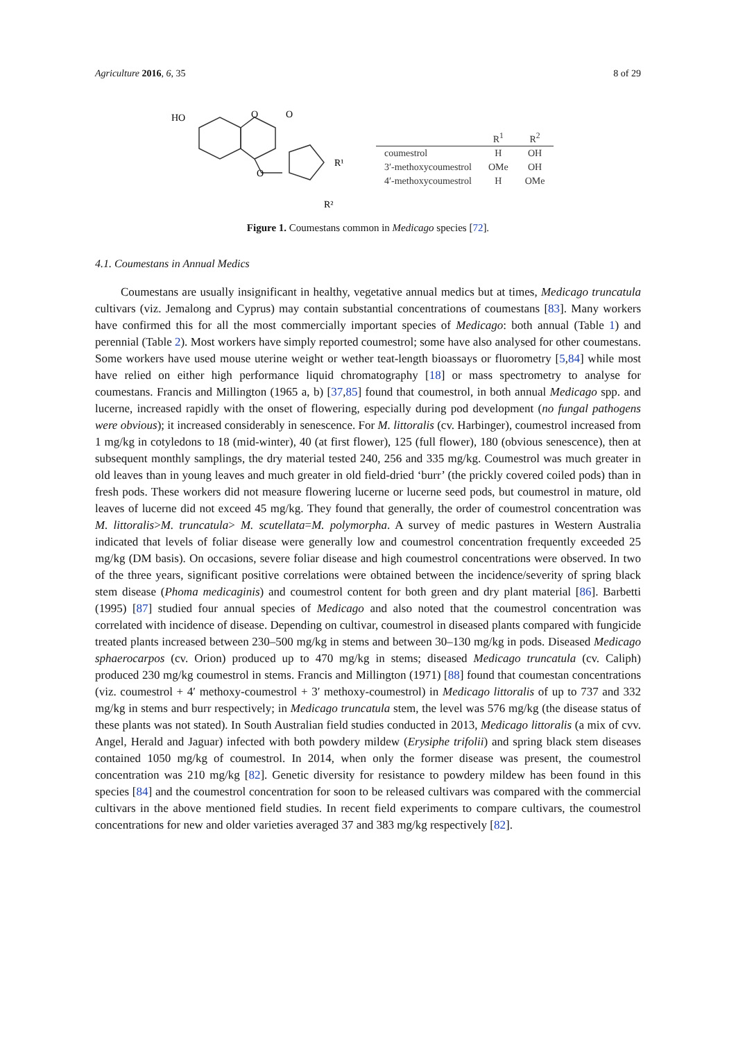Agriculture 2016, 6, 35 8 of 29
HO
O
O
O
R¹
R²
| | R<sup>1</sup> | R<sup>2</sup> |
| --- | --- | --- |
| coumestrol | H | OH |
| 3′-methoxycoumestrol | OMe | OH |
| 4′-methoxycoumestrol | H | OMe |
Figure 1. Coumestans common in Medicago species [72].
4.1. Coumestans in Annual Medics
Coumestans are usually insignificant in healthy, vegetative annual medics but at times, Medicago truncatula cultivars (viz. Jemalong and Cyprus) may contain substantial concentrations of coumestans [83]. Many workers have confirmed this for all the most commercially important species of Medicago: both annual (Table 1) and perennial (Table 2). Most workers have simply reported coumestrol; some have also analysed for other coumestans. Some workers have used mouse uterine weight or wether teat-length bioassays or fluorometry [5,84] while most have relied on either high performance liquid chromatography [18] or mass spectrometry to analyse for coumestans. Francis and Millington (1965 a, b) [37,85] found that coumestrol, in both annual Medicago spp. and lucerne, increased rapidly with the onset of flowering, especially during pod development (no fungal pathogens were obvious); it increased considerably in senescence. For M. littoralis (cv. Harbinger), coumestrol increased from 1 mg/kg in cotyledons to 18 (mid-winter), 40 (at first flower), 125 (full flower), 180 (obvious senescence), then at subsequent monthly samplings, the dry material tested 240, 256 and 335 mg/kg. Coumestrol was much greater in old leaves than in young leaves and much greater in old field-dried ‘burr’ (the prickly covered coiled pods) than in fresh pods. These workers did not measure flowering lucerne or lucerne seed pods, but coumestrol in mature, old leaves of lucerne did not exceed 45 mg/kg. They found that generally, the order of coumestrol concentration was M. littoralis>M. truncatula> M. scutellata=M. polymorpha. A survey of medic pastures in Western Australia indicated that levels of foliar disease were generally low and coumestrol concentration frequently exceeded 25 mg/kg (DM basis). On occasions, severe foliar disease and high coumestrol concentrations were observed. In two of the three years, significant positive correlations were obtained between the incidence/severity of spring black stem disease (Phoma medicaginis) and coumestrol content for both green and dry plant material [86]. Barbetti (1995) [87] studied four annual species of Medicago and also noted that the coumestrol concentration was correlated with incidence of disease. Depending on cultivar, coumestrol in diseased plants compared with fungicide treated plants increased between 230–500 mg/kg in stems and between 30–130 mg/kg in pods. Diseased Medicago sphaerocarpos (cv. Orion) produced up to 470 mg/kg in stems; diseased Medicago truncatula (cv. Caliph) produced 230 mg/kg coumestrol in stems. Francis and Millington (1971) [88] found that coumestan concentrations (viz. coumestrol + 4′ methoxy-coumestrol + 3′ methoxy-coumestrol) in Medicago littoralis of up to 737 and 332 mg/kg in stems and burr respectively; in Medicago truncatula stem, the level was 576 mg/kg (the disease status of these plants was not stated). In South Australian field studies conducted in 2013, Medicago littoralis (a mix of cvv. Angel, Herald and Jaguar) infected with both powdery mildew (Erysiphe trifolii) and spring black stem diseases contained 1050 mg/kg of coumestrol. In 2014, when only the former disease was present, the coumestrol concentration was 210 mg/kg [82]. Genetic diversity for resistance to powdery mildew has been found in this species [84] and the coumestrol concentration for soon to be released cultivars was compared with the commercial cultivars in the above mentioned field studies. In recent field experiments to compare cultivars, the coumestrol concentrations for new and older varieties averaged 37 and 383 mg/kg respectively [82].